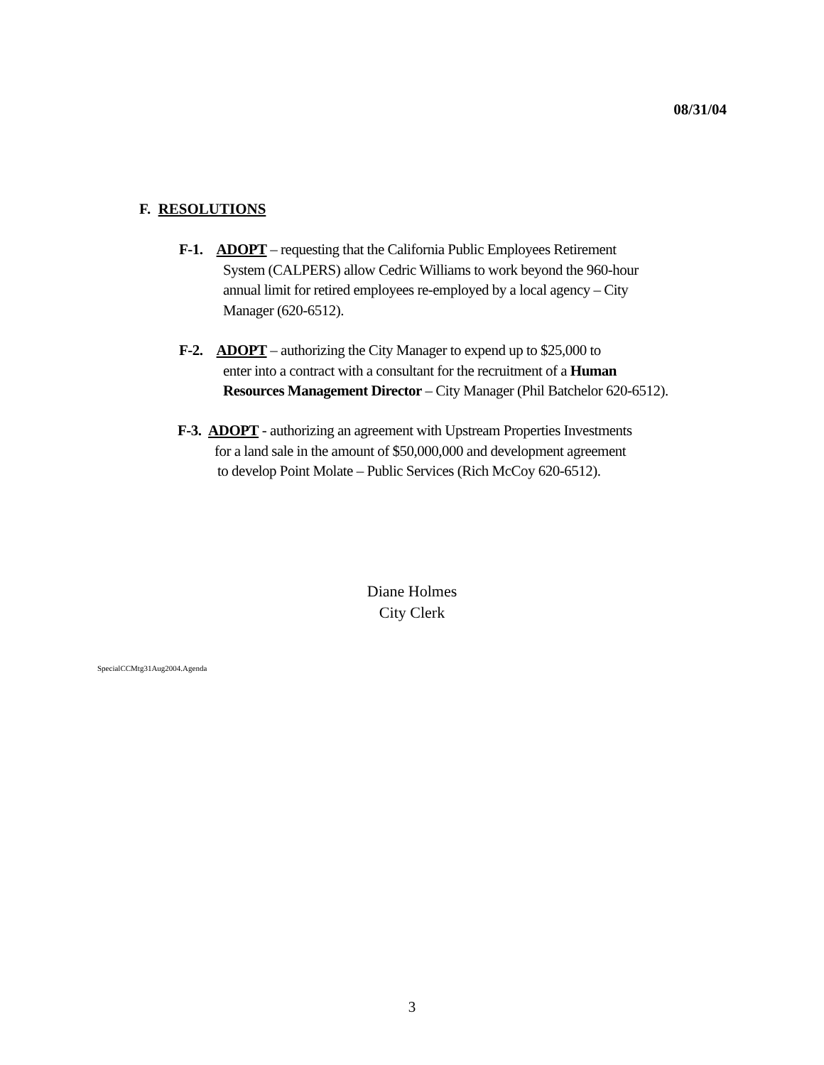08/31/04
F. RESOLUTIONS
F-1. ADOPT – requesting that the California Public Employees Retirement
System (CALPERS) allow Cedric Williams to work beyond the 960-hour
annual limit for retired employees re-employed by a local agency – City
Manager (620-6512).
F-2. ADOPT – authorizing the City Manager to expend up to $25,000 to
enter into a contract with a consultant for the recruitment of a Human
Resources Management Director – City Manager (Phil Batchelor 620-6512).
F-3. ADOPT - authorizing an agreement with Upstream Properties Investments
for a land sale in the amount of $50,000,000 and development agreement
to develop Point Molate – Public Services (Rich McCoy 620-6512).
Diane Holmes
City Clerk
SpecialCCMtg31Aug2004.Agenda
3